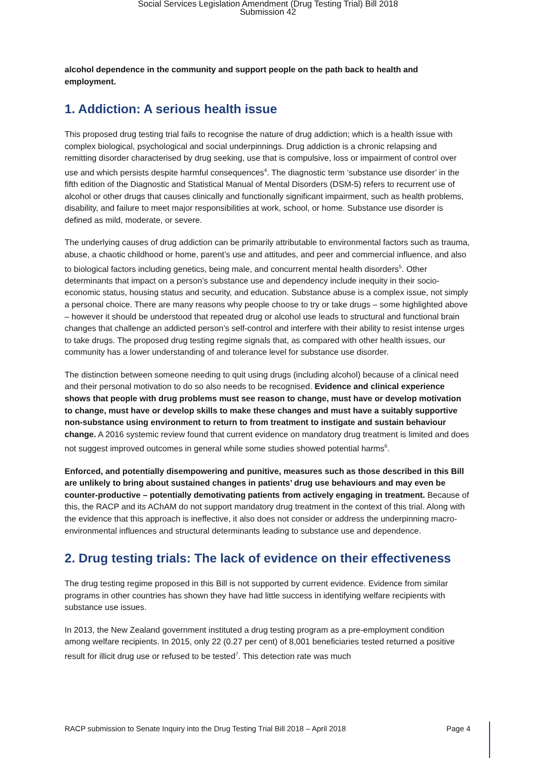Social Services Legislation Amendment (Drug Testing Trial) Bill 2018
Submission 42
alcohol dependence in the community and support people on the path back to health and employment.
1. Addiction: A serious health issue
This proposed drug testing trial fails to recognise the nature of drug addiction; which is a health issue with complex biological, psychological and social underpinnings. Drug addiction is a chronic relapsing and remitting disorder characterised by drug seeking, use that is compulsive, loss or impairment of control over use and which persists despite harmful consequences<sup>4</sup>. The diagnostic term ‘substance use disorder’ in the fifth edition of the Diagnostic and Statistical Manual of Mental Disorders (DSM-5) refers to recurrent use of alcohol or other drugs that causes clinically and functionally significant impairment, such as health problems, disability, and failure to meet major responsibilities at work, school, or home. Substance use disorder is defined as mild, moderate, or severe.
The underlying causes of drug addiction can be primarily attributable to environmental factors such as trauma, abuse, a chaotic childhood or home, parent’s use and attitudes, and peer and commercial influence, and also to biological factors including genetics, being male, and concurrent mental health disorders<sup>5</sup>. Other determinants that impact on a person’s substance use and dependency include inequity in their socio-economic status, housing status and security, and education. Substance abuse is a complex issue, not simply a personal choice. There are many reasons why people choose to try or take drugs – some highlighted above – however it should be understood that repeated drug or alcohol use leads to structural and functional brain changes that challenge an addicted person’s self-control and interfere with their ability to resist intense urges to take drugs. The proposed drug testing regime signals that, as compared with other health issues, our community has a lower understanding of and tolerance level for substance use disorder.
The distinction between someone needing to quit using drugs (including alcohol) because of a clinical need and their personal motivation to do so also needs to be recognised. Evidence and clinical experience shows that people with drug problems must see reason to change, must have or develop motivation to change, must have or develop skills to make these changes and must have a suitably supportive non-substance using environment to return to from treatment to instigate and sustain behaviour change. A 2016 systemic review found that current evidence on mandatory drug treatment is limited and does not suggest improved outcomes in general while some studies showed potential harms<sup>6</sup>.
Enforced, and potentially disempowering and punitive, measures such as those described in this Bill are unlikely to bring about sustained changes in patients’ drug use behaviours and may even be counter-productive – potentially demotivating patients from actively engaging in treatment. Because of this, the RACP and its AChAM do not support mandatory drug treatment in the context of this trial. Along with the evidence that this approach is ineffective, it also does not consider or address the underpinning macro-environmental influences and structural determinants leading to substance use and dependence.
2. Drug testing trials: The lack of evidence on their effectiveness
The drug testing regime proposed in this Bill is not supported by current evidence. Evidence from similar programs in other countries has shown they have had little success in identifying welfare recipients with substance use issues.
In 2013, the New Zealand government instituted a drug testing program as a pre-employment condition among welfare recipients. In 2015, only 22 (0.27 per cent) of 8,001 beneficiaries tested returned a positive result for illicit drug use or refused to be tested<sup>7</sup>. This detection rate was much
RACP submission to Senate Inquiry into the Drug Testing Trial Bill 2018 – April 2018 Page 4